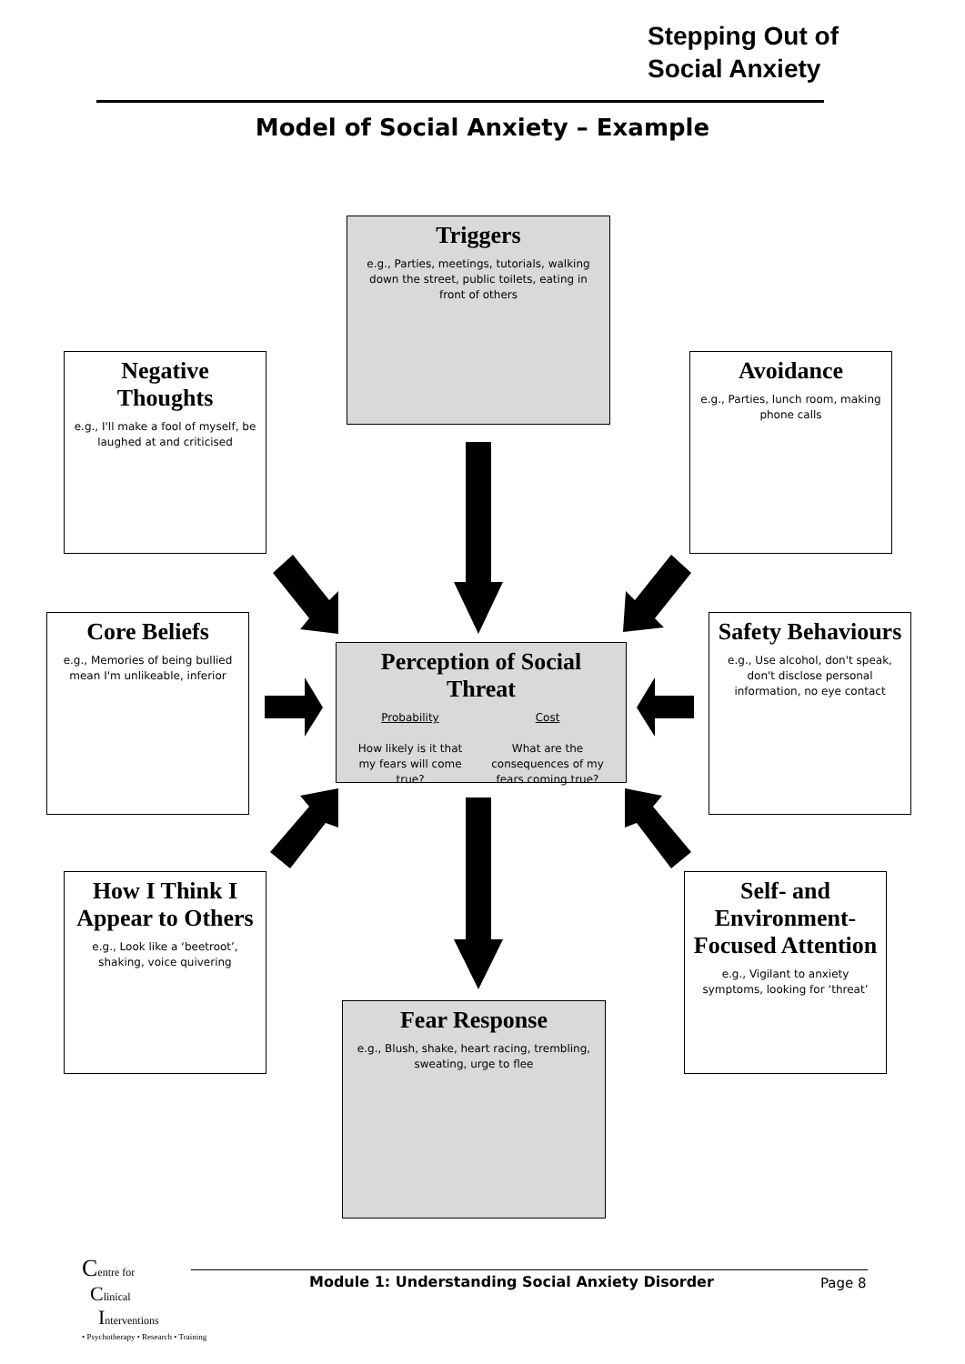Stepping Out of
Social Anxiety
Model of Social Anxiety – Example
Triggers
e.g., Parties, meetings, tutorials, walking down the street, public toilets, eating in front of others
Negative Thoughts
e.g., I'll make a fool of myself, be laughed at and criticised
Avoidance
e.g., Parties, lunch room, making phone calls
Core Beliefs
e.g., Memories of being bullied mean I'm unlikeable, inferior
Perception of Social Threat
Probability
How likely is it that my fears will come true?
Cost
What are the consequences of my fears coming true?
Safety Behaviours
e.g., Use alcohol, don't speak, don't disclose personal information, no eye contact
How I Think I Appear to Others
e.g., Look like a ‘beetroot’, shaking, voice quivering
Self- and Environment-Focused Attention
e.g., Vigilant to anxiety symptoms, looking for ‘threat’
Fear Response
e.g., Blush, shake, heart racing, trembling, sweating, urge to flee
Centre for
Clinical
Interventions
• Psychotherapy • Research • Training
Module 1: Understanding Social Anxiety Disorder
Page 8